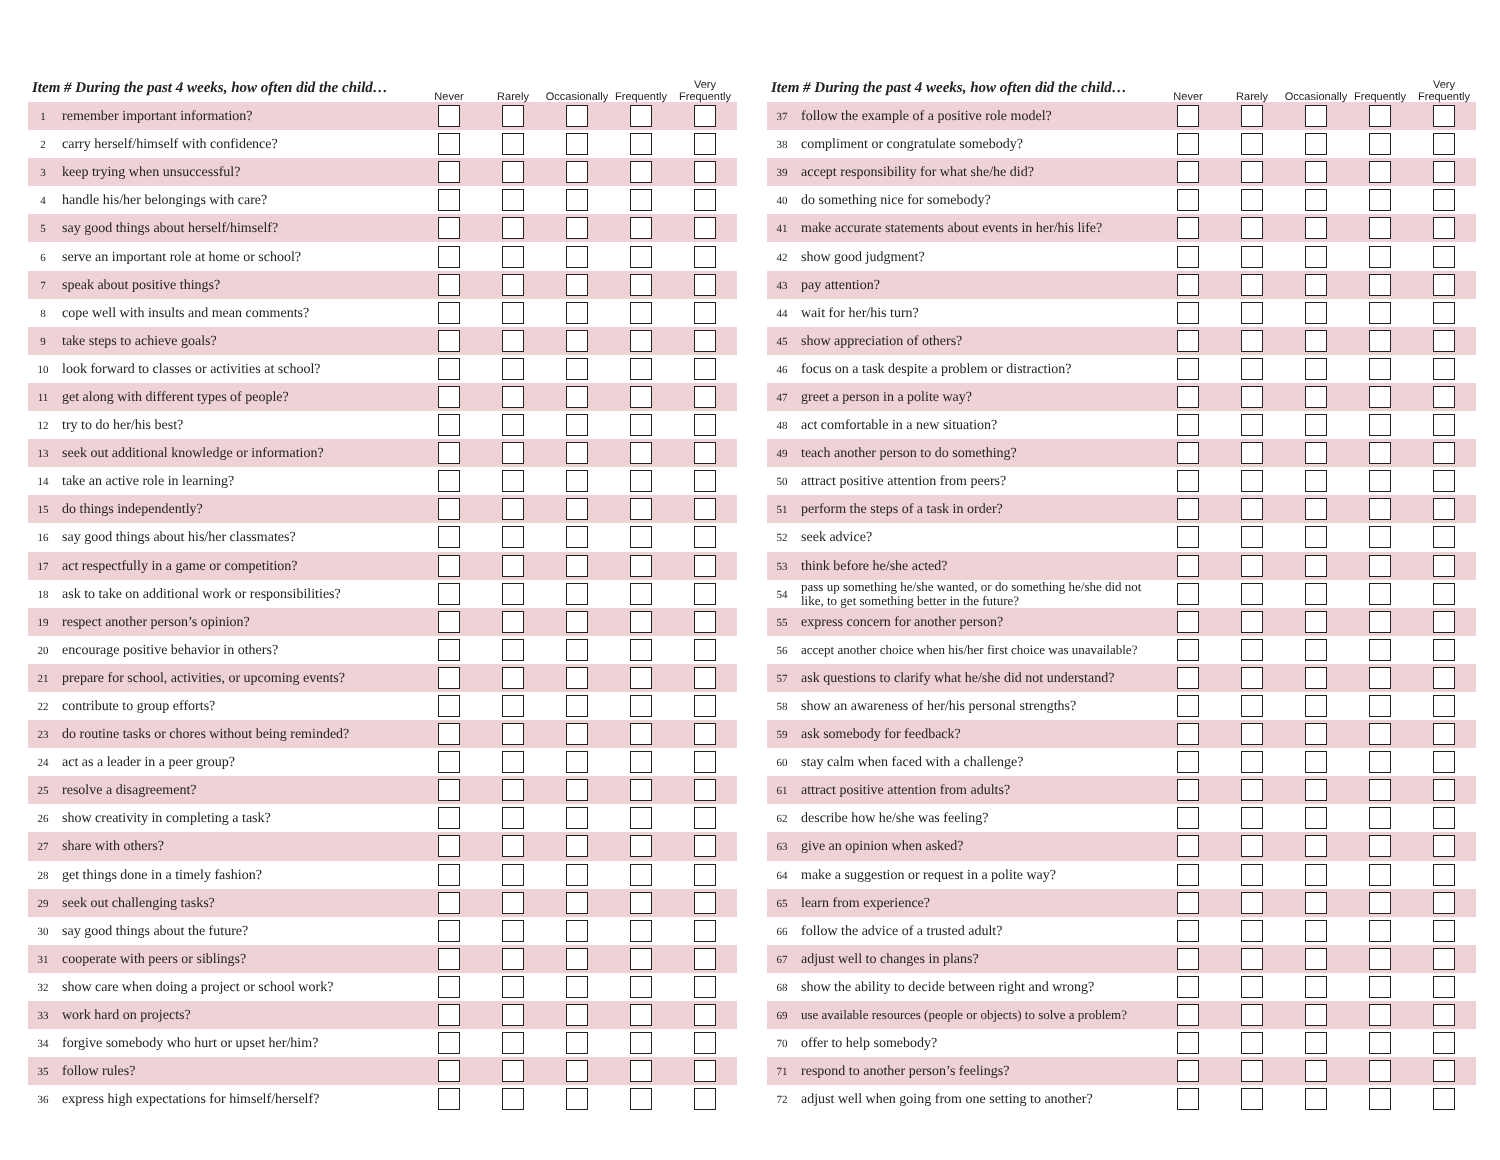| Item # During the past 4 weeks, how often did the child… | | Never | Rarely | Occasionally | Frequently | Very Frequently |
| --- | --- | --- | --- | --- | --- | --- |
| 1 | remember important information? | | | | | |
| 2 | carry herself/himself with confidence? | | | | | |
| 3 | keep trying when unsuccessful? | | | | | |
| 4 | handle his/her belongings with care? | | | | | |
| 5 | say good things about herself/himself? | | | | | |
| 6 | serve an important role at home or school? | | | | | |
| 7 | speak about positive things? | | | | | |
| 8 | cope well with insults and mean comments? | | | | | |
| 9 | take steps to achieve goals? | | | | | |
| 10 | look forward to classes or activities at school? | | | | | |
| 11 | get along with different types of people? | | | | | |
| 12 | try to do her/his best? | | | | | |
| 13 | seek out additional knowledge or information? | | | | | |
| 14 | take an active role in learning? | | | | | |
| 15 | do things independently? | | | | | |
| 16 | say good things about his/her classmates? | | | | | |
| 17 | act respectfully in a game or competition? | | | | | |
| 18 | ask to take on additional work or responsibilities? | | | | | |
| 19 | respect another person’s opinion? | | | | | |
| 20 | encourage positive behavior in others? | | | | | |
| 21 | prepare for school, activities, or upcoming events? | | | | | |
| 22 | contribute to group efforts? | | | | | |
| 23 | do routine tasks or chores without being reminded? | | | | | |
| 24 | act as a leader in a peer group? | | | | | |
| 25 | resolve a disagreement? | | | | | |
| 26 | show creativity in completing a task? | | | | | |
| 27 | share with others? | | | | | |
| 28 | get things done in a timely fashion? | | | | | |
| 29 | seek out challenging tasks? | | | | | |
| 30 | say good things about the future? | | | | | |
| 31 | cooperate with peers or siblings? | | | | | |
| 32 | show care when doing a project or school work? | | | | | |
| 33 | work hard on projects? | | | | | |
| 34 | forgive somebody who hurt or upset her/him? | | | | | |
| 35 | follow rules? | | | | | |
| 36 | express high expectations for himself/herself? | | | | | |
| Item # During the past 4 weeks, how often did the child… | | Never | Rarely | Occasionally | Frequently | Very Frequently |
| --- | --- | --- | --- | --- | --- | --- |
| 37 | follow the example of a positive role model? | | | | | |
| 38 | compliment or congratulate somebody? | | | | | |
| 39 | accept responsibility for what she/he did? | | | | | |
| 40 | do something nice for somebody? | | | | | |
| 41 | make accurate statements about events in her/his life? | | | | | |
| 42 | show good judgment? | | | | | |
| 43 | pay attention? | | | | | |
| 44 | wait for her/his turn? | | | | | |
| 45 | show appreciation of others? | | | | | |
| 46 | focus on a task despite a problem or distraction? | | | | | |
| 47 | greet a person in a polite way? | | | | | |
| 48 | act comfortable in a new situation? | | | | | |
| 49 | teach another person to do something? | | | | | |
| 50 | attract positive attention from peers? | | | | | |
| 51 | perform the steps of a task in order? | | | | | |
| 52 | seek advice? | | | | | |
| 53 | think before he/she acted? | | | | | |
| 54 | pass up something he/she wanted, or do something he/she did not like, to get something better in the future? | | | | | |
| 55 | express concern for another person? | | | | | |
| 56 | accept another choice when his/her first choice was unavailable? | | | | | |
| 57 | ask questions to clarify what he/she did not understand? | | | | | |
| 58 | show an awareness of her/his personal strengths? | | | | | |
| 59 | ask somebody for feedback? | | | | | |
| 60 | stay calm when faced with a challenge? | | | | | |
| 61 | attract positive attention from adults? | | | | | |
| 62 | describe how he/she was feeling? | | | | | |
| 63 | give an opinion when asked? | | | | | |
| 64 | make a suggestion or request in a polite way? | | | | | |
| 65 | learn from experience? | | | | | |
| 66 | follow the advice of a trusted adult? | | | | | |
| 67 | adjust well to changes in plans? | | | | | |
| 68 | show the ability to decide between right and wrong? | | | | | |
| 69 | use available resources (people or objects) to solve a problem? | | | | | |
| 70 | offer to help somebody? | | | | | |
| 71 | respond to another person’s feelings? | | | | | |
| 72 | adjust well when going from one setting to another? | | | | | |